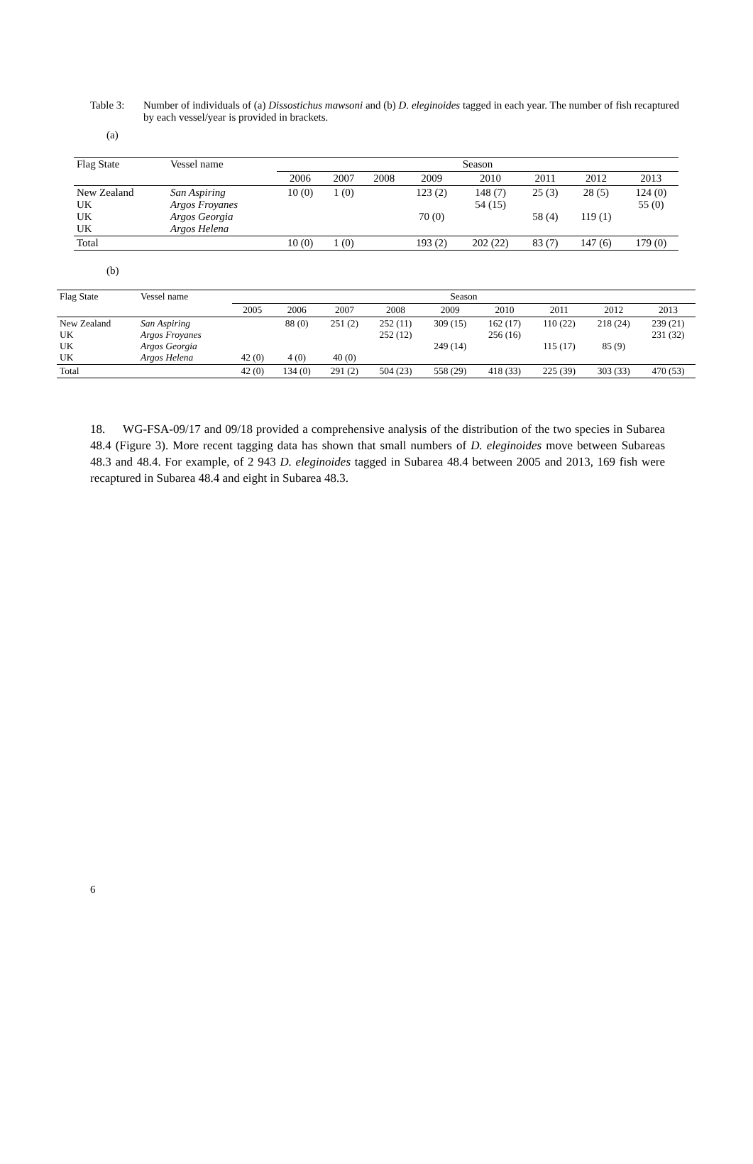Table 3: Number of individuals of (a) Dissostichus mawsoni and (b) D. eleginoides tagged in each year. The number of fish recaptured by each vessel/year is provided in brackets.
(a)
| Flag State | Vessel name | Season | | | | | | | |
| --- | --- | --- | --- | --- | --- | --- | --- | --- | --- |
| | | 2006 | 2007 | 2008 | 2009 | 2010 | 2011 | 2012 | 2013 |
| New Zealand UK UK UK | San Aspiring Argos Froyanes Argos Georgia Argos Helena | 10 (0) | 1 (0) | | 123 (2) 70 (0) | 148 (7) 54 (15) | 25 (3) 58 (4) | 28 (5) 119 (1) | 124 (0) 55 (0) |
| Total | | 10 (0) | 1 (0) | | 193 (2) | 202 (22) | 83 (7) | 147 (6) | 179 (0) |
(b)
| Flag State | Vessel name | Season | | | | | | | | |
| --- | --- | --- | --- | --- | --- | --- | --- | --- | --- | --- |
| | | 2005 | 2006 | 2007 | 2008 | 2009 | 2010 | 2011 | 2012 | 2013 |
| New Zealand UK UK UK | San Aspiring Argos Froyanes Argos Georgia Argos Helena | 42 (0) | 88 (0) 4 (0) | 251 (2) 40 (0) | 252 (11) 252 (12) | 309 (15) 249 (14) | 162 (17) 256 (16) | 110 (22) 115 (17) | 218 (24) 85 (9) | 239 (21) 231 (32) |
| Total | | 42 (0) | 134 (0) | 291 (2) | 504 (23) | 558 (29) | 418 (33) | 225 (39) | 303 (33) | 470 (53) |
18. WG-FSA-09/17 and 09/18 provided a comprehensive analysis of the distribution of the two species in Subarea 48.4 (Figure 3). More recent tagging data has shown that small numbers of D. eleginoides move between Subareas 48.3 and 48.4. For example, of 2 943 D. eleginoides tagged in Subarea 48.4 between 2005 and 2013, 169 fish were recaptured in Subarea 48.4 and eight in Subarea 48.3.
6